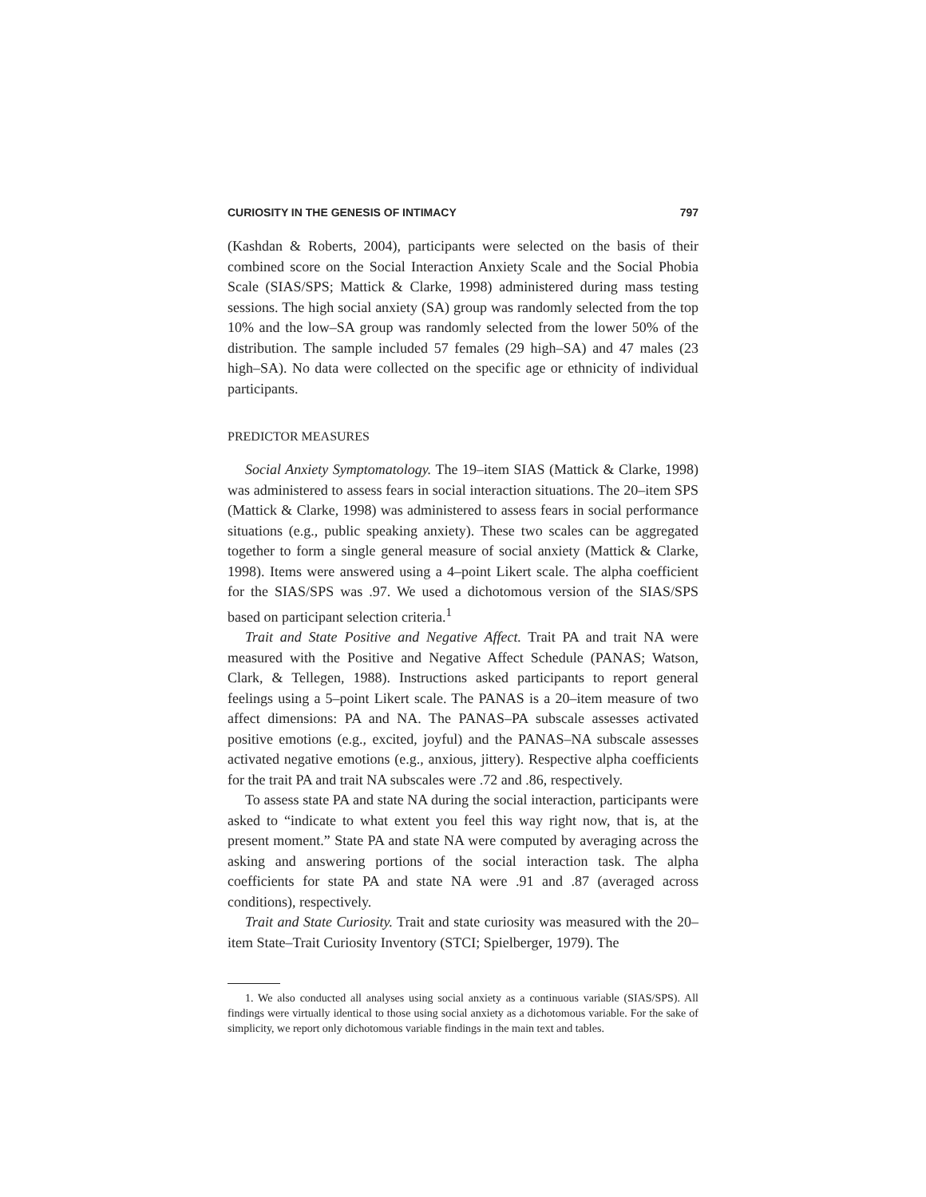CURIOSITY IN THE GENESIS OF INTIMACY 797
(Kashdan & Roberts, 2004), participants were selected on the basis of their combined score on the Social Interaction Anxiety Scale and the Social Phobia Scale (SIAS/SPS; Mattick & Clarke, 1998) administered during mass testing sessions. The high social anxiety (SA) group was randomly selected from the top 10% and the low–SA group was randomly selected from the lower 50% of the distribution. The sample included 57 females (29 high–SA) and 47 males (23 high–SA). No data were collected on the specific age or ethnicity of individual participants.
PREDICTOR MEASURES
Social Anxiety Symptomatology. The 19–item SIAS (Mattick & Clarke, 1998) was administered to assess fears in social interaction situations. The 20–item SPS (Mattick & Clarke, 1998) was administered to assess fears in social performance situations (e.g., public speaking anxiety). These two scales can be aggregated together to form a single general measure of social anxiety (Mattick & Clarke, 1998). Items were answered using a 4–point Likert scale. The alpha coefficient for the SIAS/SPS was .97. We used a dichotomous version of the SIAS/SPS based on participant selection criteria.<sup>1</sup>
Trait and State Positive and Negative Affect. Trait PA and trait NA were measured with the Positive and Negative Affect Schedule (PANAS; Watson, Clark, & Tellegen, 1988). Instructions asked participants to report general feelings using a 5–point Likert scale. The PANAS is a 20–item measure of two affect dimensions: PA and NA. The PANAS–PA subscale assesses activated positive emotions (e.g., excited, joyful) and the PANAS–NA subscale assesses activated negative emotions (e.g., anxious, jittery). Respective alpha coefficients for the trait PA and trait NA subscales were .72 and .86, respectively.
To assess state PA and state NA during the social interaction, participants were asked to “indicate to what extent you feel this way right now, that is, at the present moment.” State PA and state NA were computed by averaging across the asking and answering portions of the social interaction task. The alpha coefficients for state PA and state NA were .91 and .87 (averaged across conditions), respectively.
Trait and State Curiosity. Trait and state curiosity was measured with the 20–item State–Trait Curiosity Inventory (STCI; Spielberger, 1979). The
1. We also conducted all analyses using social anxiety as a continuous variable (SIAS/SPS). All findings were virtually identical to those using social anxiety as a dichotomous variable. For the sake of simplicity, we report only dichotomous variable findings in the main text and tables.